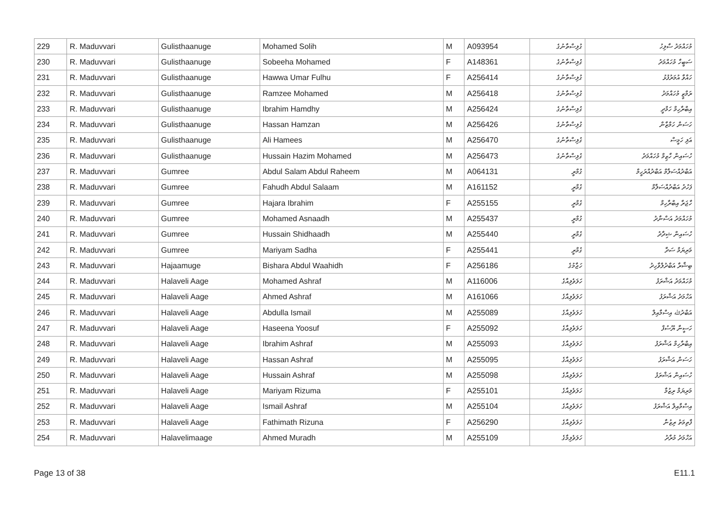| 229 | R. Maduvvari | Gulisthaanuge | Mohamed Solih | M | A093954 | ގުލިސްތާނުގެ | މުހައްމަދު ސާލިހު |
| 230 | R. Maduvvari | Gulisthaanuge | Sobeeha Mohamed | F | A148361 | ގުލިސްތާނުގެ | ސަބީހާ މުހައްމަދު |
| 231 | R. Maduvvari | Gulisthaanuge | Hawwa Umar Fulhu | F | A256414 | ގުލިސްތާނުގެ | ހައްވާ އުމަރުފުޅު |
| 232 | R. Maduvvari | Gulisthaanuge | Ramzee Mohamed | M | A256418 | ގުލިސްތާނުގެ | ރަމްޒީ މުހައްމަދު |
| 233 | R. Maduvvari | Gulisthaanuge | Ibrahim Hamdhy | M | A256424 | ގުލިސްތާނުގެ | އިބްރާހިމް ހަމްދީ |
| 234 | R. Maduvvari | Gulisthaanuge | Hassan Hamzan | M | A256426 | ގުލިސްތާނުގެ | ހަސަން ހަމްޒާން |
| 235 | R. Maduvvari | Gulisthaanuge | Ali Hamees | M | A256470 | ގުލިސްތާނުގެ | އަލި ހަމީސް |
| 236 | R. Maduvvari | Gulisthaanuge | Hussain Hazim Mohamed | M | A256473 | ގުލިސްތާނުގެ | ހުސައިން ހާޒިމް މުހައްމަދު |
| 237 | R. Maduvvari | Gumree | Abdul Salam Abdul Raheem | M | A064131 | ގުމްރީ | އަބްދުއްސަލާމް އަބްދުއްރަހީމް |
| 238 | R. Maduvvari | Gumree | Fahudh Abdul Salaam | M | A161152 | ގުމްރީ | ފަހުދު އަބްދުއްސަލާމް |
| 239 | R. Maduvvari | Gumree | Hajara Ibrahim | F | A255155 | ގުމްރީ | ހާޖަރާ އިބްރާހިމް |
| 240 | R. Maduvvari | Gumree | Mohamed Asnaadh | M | A255437 | ގުމްރީ | މުހައްމަދު އަސްނާދު |
| 241 | R. Maduvvari | Gumree | Hussain Shidhaadh | M | A255440 | ގުމްރީ | ހުސައިން ޝިދާދު |
| 242 | R. Maduvvari | Gumree | Mariyam Sadha | F | A255441 | ގުމްރީ | މަރިޔަމް ސަދާ |
| 243 | R. Maduvvari | Hajaamuge | Bishara Abdul Waahidh | F | A256186 | ހަޖާމުގެ | ބިޝާރާ އަބްދުލްވާހިދު |
| 244 | R. Maduvvari | Halaveli Aage | Mohamed Ashraf | M | A116006 | ހަލަވެލިއާގެ | މުހައްމަދު އަޝްރަފު |
| 245 | R. Maduvvari | Halaveli Aage | Ahmed Ashraf | M | A161066 | ހަލަވެލިއާގެ | އަހްމަދު އަޝްރަފު |
| 246 | R. Maduvvari | Halaveli Aage | Abdulla Ismail | M | A255089 | ހަލަވެލިއާގެ | އަބްދުﷲ އިސްމާއިލް |
| 247 | R. Maduvvari | Halaveli Aage | Haseena Yoosuf | F | A255092 | ހަލަވެލިއާގެ | ހަސީނާ ޔޫސުފް |
| 248 | R. Maduvvari | Halaveli Aage | Ibrahim Ashraf | M | A255093 | ހަލަވެލިއާގެ | އިބްރާހިމް އަޝްރަފު |
| 249 | R. Maduvvari | Halaveli Aage | Hassan Ashraf | M | A255095 | ހަލަވެލިއާގެ | ހަސަން އަޝްރަފު |
| 250 | R. Maduvvari | Halaveli Aage | Hussain Ashraf | M | A255098 | ހަލަވެލިއާގެ | ހުސައިން އަޝްރަފު |
| 251 | R. Maduvvari | Halaveli Aage | Mariyam Rizuma | F | A255101 | ހަލަވެލިއާގެ | މަރިޔަމް ރިޒުމާ |
| 252 | R. Maduvvari | Halaveli Aage | Ismail Ashraf | M | A255104 | ހަލަވެލިއާގެ | އިސްމާއިލް އަޝްރަފު |
| 253 | R. Maduvvari | Halaveli Aage | Fathimath Rizuna | F | A256290 | ހަލަވެލިއާގެ | ފާތިމަތު ރިޒުނާ |
| 254 | R. Maduvvari | Halavelimaage | Ahmed Muradh | M | A255109 | ހަލަވެލިމާގެ | އަހްމަދު މުރާދު |
Page 13 of 38 E11.1